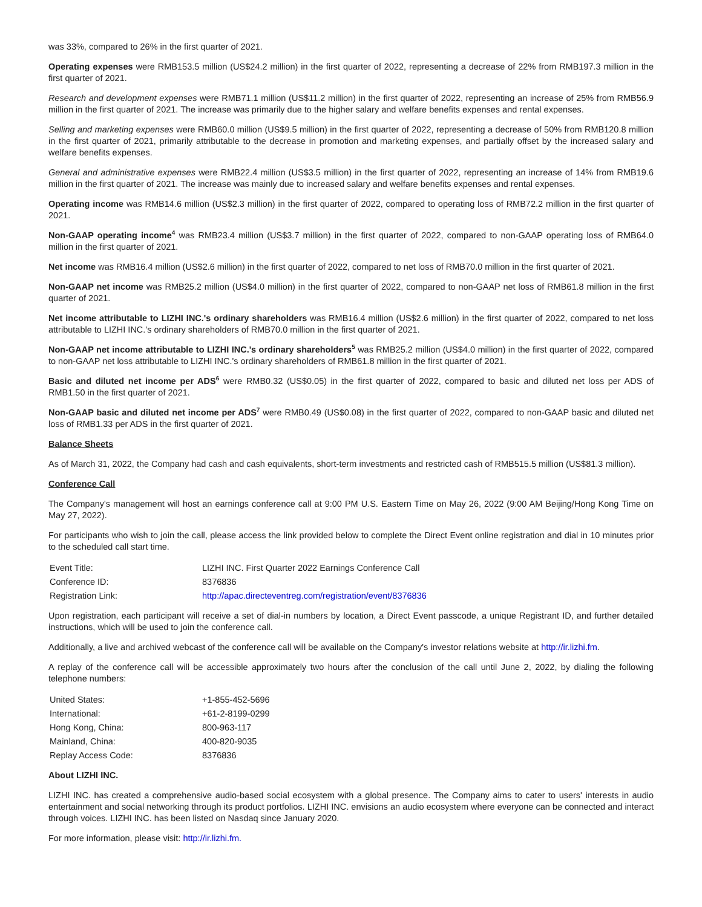was 33%, compared to 26% in the first quarter of 2021.
Operating expenses were RMB153.5 million (US$24.2 million) in the first quarter of 2022, representing a decrease of 22% from RMB197.3 million in the first quarter of 2021.
Research and development expenses were RMB71.1 million (US$11.2 million) in the first quarter of 2022, representing an increase of 25% from RMB56.9 million in the first quarter of 2021. The increase was primarily due to the higher salary and welfare benefits expenses and rental expenses.
Selling and marketing expenses were RMB60.0 million (US$9.5 million) in the first quarter of 2022, representing a decrease of 50% from RMB120.8 million in the first quarter of 2021, primarily attributable to the decrease in promotion and marketing expenses, and partially offset by the increased salary and welfare benefits expenses.
General and administrative expenses were RMB22.4 million (US$3.5 million) in the first quarter of 2022, representing an increase of 14% from RMB19.6 million in the first quarter of 2021. The increase was mainly due to increased salary and welfare benefits expenses and rental expenses.
Operating income was RMB14.6 million (US$2.3 million) in the first quarter of 2022, compared to operating loss of RMB72.2 million in the first quarter of 2021.
Non-GAAP operating income<sup>4</sup> was RMB23.4 million (US$3.7 million) in the first quarter of 2022, compared to non-GAAP operating loss of RMB64.0 million in the first quarter of 2021.
Net income was RMB16.4 million (US$2.6 million) in the first quarter of 2022, compared to net loss of RMB70.0 million in the first quarter of 2021.
Non-GAAP net income was RMB25.2 million (US$4.0 million) in the first quarter of 2022, compared to non-GAAP net loss of RMB61.8 million in the first quarter of 2021.
Net income attributable to LIZHI INC.'s ordinary shareholders was RMB16.4 million (US$2.6 million) in the first quarter of 2022, compared to net loss attributable to LIZHI INC.'s ordinary shareholders of RMB70.0 million in the first quarter of 2021.
Non-GAAP net income attributable to LIZHI INC.'s ordinary shareholders<sup>5</sup> was RMB25.2 million (US$4.0 million) in the first quarter of 2022, compared to non-GAAP net loss attributable to LIZHI INC.'s ordinary shareholders of RMB61.8 million in the first quarter of 2021.
Basic and diluted net income per ADS<sup>6</sup> were RMB0.32 (US$0.05) in the first quarter of 2022, compared to basic and diluted net loss per ADS of RMB1.50 in the first quarter of 2021.
Non-GAAP basic and diluted net income per ADS<sup>7</sup> were RMB0.49 (US$0.08) in the first quarter of 2022, compared to non-GAAP basic and diluted net loss of RMB1.33 per ADS in the first quarter of 2021.
Balance Sheets
As of March 31, 2022, the Company had cash and cash equivalents, short-term investments and restricted cash of RMB515.5 million (US$81.3 million).
Conference Call
The Company's management will host an earnings conference call at 9:00 PM U.S. Eastern Time on May 26, 2022 (9:00 AM Beijing/Hong Kong Time on May 27, 2022).
For participants who wish to join the call, please access the link provided below to complete the Direct Event online registration and dial in 10 minutes prior to the scheduled call start time.
| Event Title: | LIZHI INC. First Quarter 2022 Earnings Conference Call |
| Conference ID: | 8376836 |
| Registration Link: | http://apac.directeventreg.com/registration/event/8376836 |
Upon registration, each participant will receive a set of dial-in numbers by location, a Direct Event passcode, a unique Registrant ID, and further detailed instructions, which will be used to join the conference call.
Additionally, a live and archived webcast of the conference call will be available on the Company's investor relations website at http://ir.lizhi.fm.
A replay of the conference call will be accessible approximately two hours after the conclusion of the call until June 2, 2022, by dialing the following telephone numbers:
| United States: | +1-855-452-5696 |
| International: | +61-2-8199-0299 |
| Hong Kong, China: | 800-963-117 |
| Mainland, China: | 400-820-9035 |
| Replay Access Code: | 8376836 |
About LIZHI INC.
LIZHI INC. has created a comprehensive audio-based social ecosystem with a global presence. The Company aims to cater to users' interests in audio entertainment and social networking through its product portfolios. LIZHI INC. envisions an audio ecosystem where everyone can be connected and interact through voices. LIZHI INC. has been listed on Nasdaq since January 2020.
For more information, please visit: http://ir.lizhi.fm.